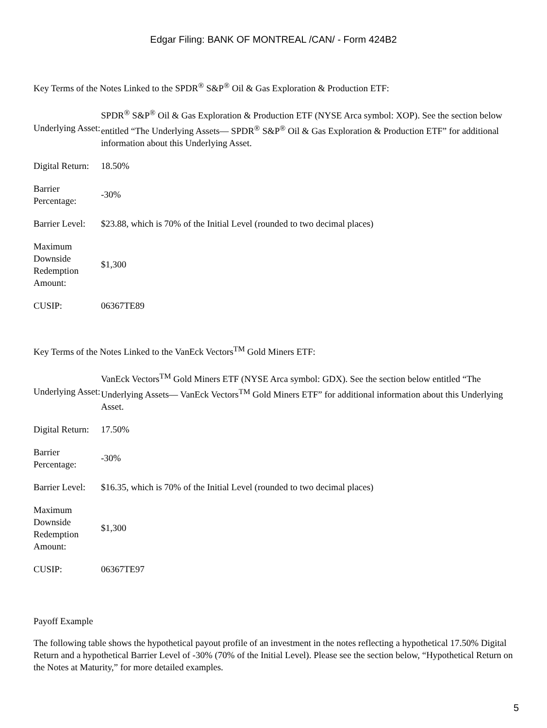Edgar Filing: BANK OF MONTREAL /CAN/ - Form 424B2
Key Terms of the Notes Linked to the SPDR<sup>®</sup> S&P<sup>®</sup> Oil & Gas Exploration & Production ETF:
| Underlying Asset: | SPDR<sup>®</sup> S&P<sup>®</sup> Oil & Gas Exploration & Production ETF (NYSE Arca symbol: XOP). See the section below entitled “The Underlying Assets— SPDR<sup>®</sup> S&P<sup>®</sup> Oil & Gas Exploration & Production ETF” for additional information about this Underlying Asset. |
| Digital Return: | 18.50% |
| Barrier Percentage: | -30% |
| Barrier Level: | $23.88, which is 70% of the Initial Level (rounded to two decimal places) |
| Maximum Downside Redemption Amount: | $1,300 |
| CUSIP: | 06367TE89 |
Key Terms of the Notes Linked to the VanEck Vectors<sup>TM</sup> Gold Miners ETF:
| Underlying Asset: | VanEck Vectors<sup>TM</sup> Gold Miners ETF (NYSE Arca symbol: GDX). See the section below entitled “The Underlying Assets— VanEck Vectors<sup>TM</sup> Gold Miners ETF” for additional information about this Underlying Asset. |
| Digital Return: | 17.50% |
| Barrier Percentage: | -30% |
| Barrier Level: | $16.35, which is 70% of the Initial Level (rounded to two decimal places) |
| Maximum Downside Redemption Amount: | $1,300 |
| CUSIP: | 06367TE97 |
Payoff Example
The following table shows the hypothetical payout profile of an investment in the notes reflecting a hypothetical 17.50% Digital Return and a hypothetical Barrier Level of -30% (70% of the Initial Level). Please see the section below, “Hypothetical Return on the Notes at Maturity,” for more detailed examples.
5